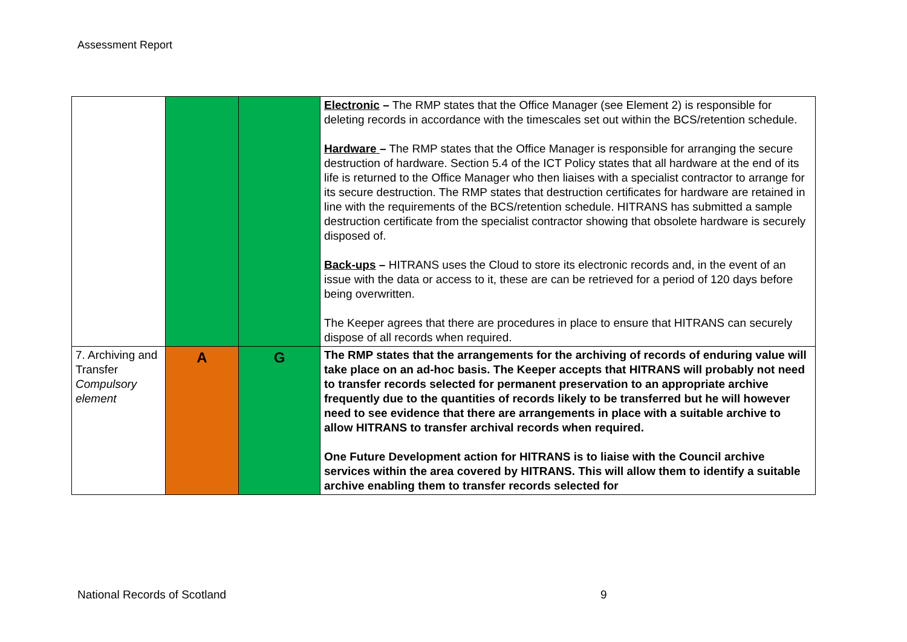Assessment Report
| | | | Electronic – The RMP states that the Office Manager (see Element 2) is responsible for deleting records in accordance with the timescales set out within the BCS/retention schedule. Hardware – The RMP states that the Office Manager is responsible for arranging the secure destruction of hardware. Section 5.4 of the ICT Policy states that all hardware at the end of its life is returned to the Office Manager who then liaises with a specialist contractor to arrange for its secure destruction. The RMP states that destruction certificates for hardware are retained in line with the requirements of the BCS/retention schedule. HITRANS has submitted a sample destruction certificate from the specialist contractor showing that obsolete hardware is securely disposed of. Back-ups – HITRANS uses the Cloud to store its electronic records and, in the event of an issue with the data or access to it, these are can be retrieved for a period of 120 days before being overwritten. The Keeper agrees that there are procedures in place to ensure that HITRANS can securely dispose of all records when required. |
| 7. Archiving and Transfer Compulsory element | A | G | The RMP states that the arrangements for the archiving of records of enduring value will take place on an ad-hoc basis. The Keeper accepts that HITRANS will probably not need to transfer records selected for permanent preservation to an appropriate archive frequently due to the quantities of records likely to be transferred but he will however need to see evidence that there are arrangements in place with a suitable archive to allow HITRANS to transfer archival records when required. One Future Development action for HITRANS is to liaise with the Council archive services within the area covered by HITRANS. This will allow them to identify a suitable archive enabling them to transfer records selected for |
National Records of Scotland 9